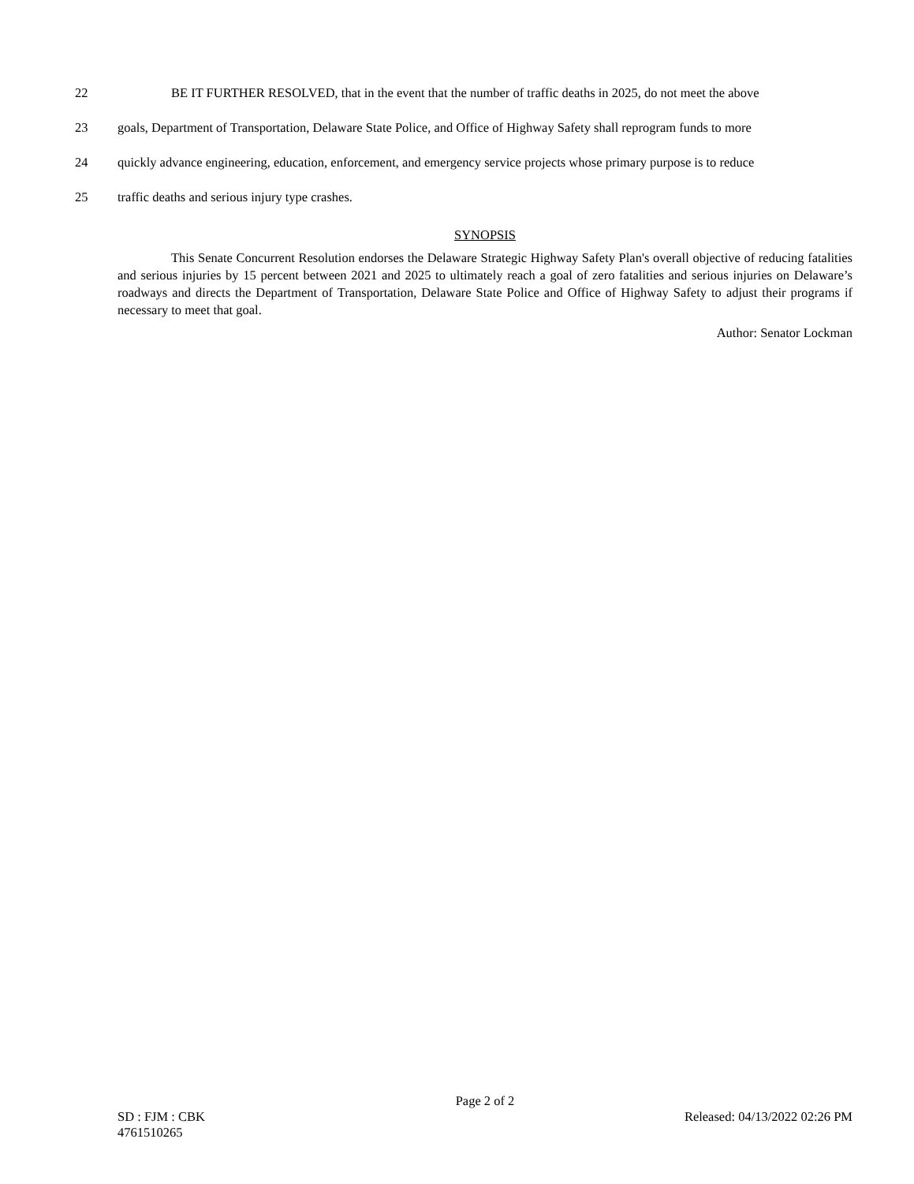22 BE IT FURTHER RESOLVED, that in the event that the number of traffic deaths in 2025, do not meet the above
23 goals, Department of Transportation, Delaware State Police, and Office of Highway Safety shall reprogram funds to more
24 quickly advance engineering, education, enforcement, and emergency service projects whose primary purpose is to reduce
25 traffic deaths and serious injury type crashes.
SYNOPSIS
This Senate Concurrent Resolution endorses the Delaware Strategic Highway Safety Plan's overall objective of reducing fatalities and serious injuries by 15 percent between 2021 and 2025 to ultimately reach a goal of zero fatalities and serious injuries on Delaware’s roadways and directs the Department of Transportation, Delaware State Police and Office of Highway Safety to adjust their programs if necessary to meet that goal.
Author: Senator Lockman
Page 2 of 2
SD : FJM : CBK Released: 04/13/2022 02:26 PM
4761510265